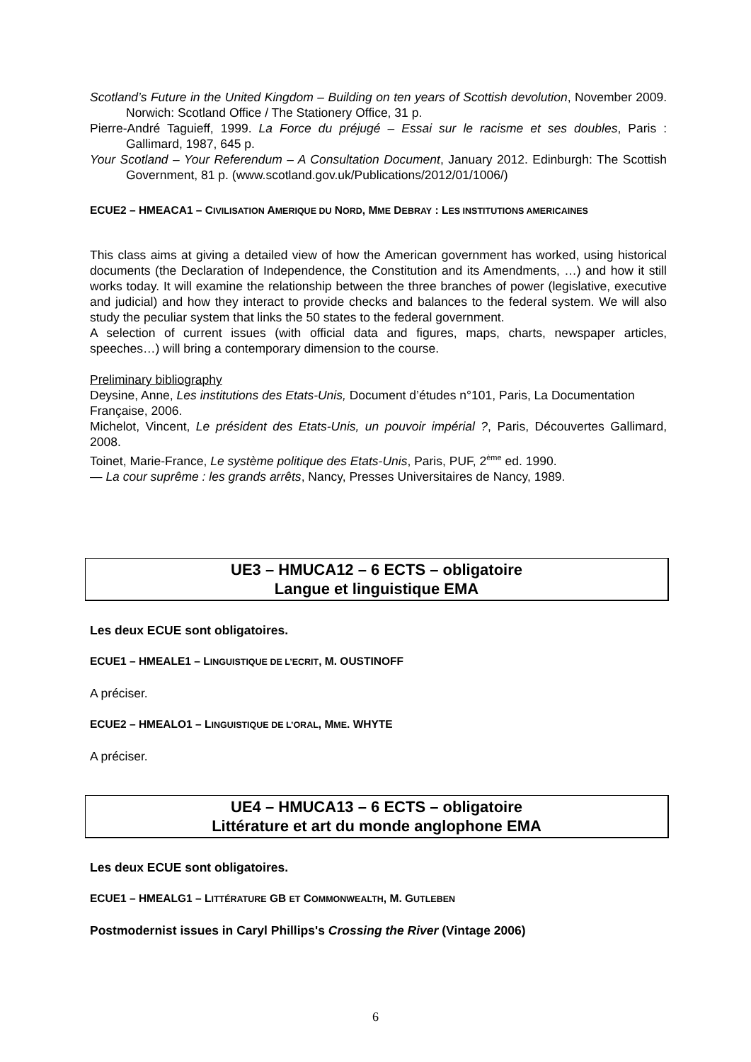Scotland’s Future in the United Kingdom – Building on ten years of Scottish devolution, November 2009. Norwich: Scotland Office / The Stationery Office, 31 p.
Pierre-André Taguieff, 1999. La Force du préjugé – Essai sur le racisme et ses doubles, Paris : Gallimard, 1987, 645 p.
Your Scotland – Your Referendum – A Consultation Document, January 2012. Edinburgh: The Scottish Government, 81 p. (www.scotland.gov.uk/Publications/2012/01/1006/)
ECUE2 – HMEACA1 – CIVILISATION AMERIQUE DU NORD, MME DEBRAY : LES INSTITUTIONS AMERICAINES
This class aims at giving a detailed view of how the American government has worked, using historical documents (the Declaration of Independence, the Constitution and its Amendments, …) and how it still works today. It will examine the relationship between the three branches of power (legislative, executive and judicial) and how they interact to provide checks and balances to the federal system. We will also study the peculiar system that links the 50 states to the federal government.
A selection of current issues (with official data and figures, maps, charts, newspaper articles, speeches…) will bring a contemporary dimension to the course.
Preliminary bibliography
Deysine, Anne, Les institutions des Etats-Unis, Document d’études n°101, Paris, La Documentation Française, 2006.
Michelot, Vincent, Le président des Etats-Unis, un pouvoir impérial ?, Paris, Découvertes Gallimard, 2008.
Toinet, Marie-France, Le système politique des Etats-Unis, Paris, PUF, 2<sup>ème</sup> ed. 1990.
— La cour suprême : les grands arrêts, Nancy, Presses Universitaires de Nancy, 1989.
UE3 – HMUCA12 – 6 ECTS – obligatoire
Langue et linguistique EMA
Les deux ECUE sont obligatoires.
ECUE1 – HMEALE1 – LINGUISTIQUE DE L’ECRIT, M. OUSTINOFF
A préciser.
ECUE2 – HMEALO1 – LINGUISTIQUE DE L’ORAL, MME. WHYTE
A préciser.
UE4 – HMUCA13 – 6 ECTS – obligatoire
Littérature et art du monde anglophone EMA
Les deux ECUE sont obligatoires.
ECUE1 – HMEALG1 – LITTÉRATURE GB ET COMMONWEALTH, M. GUTLEBEN
Postmodernist issues in Caryl Phillips's Crossing the River (Vintage 2006)
6